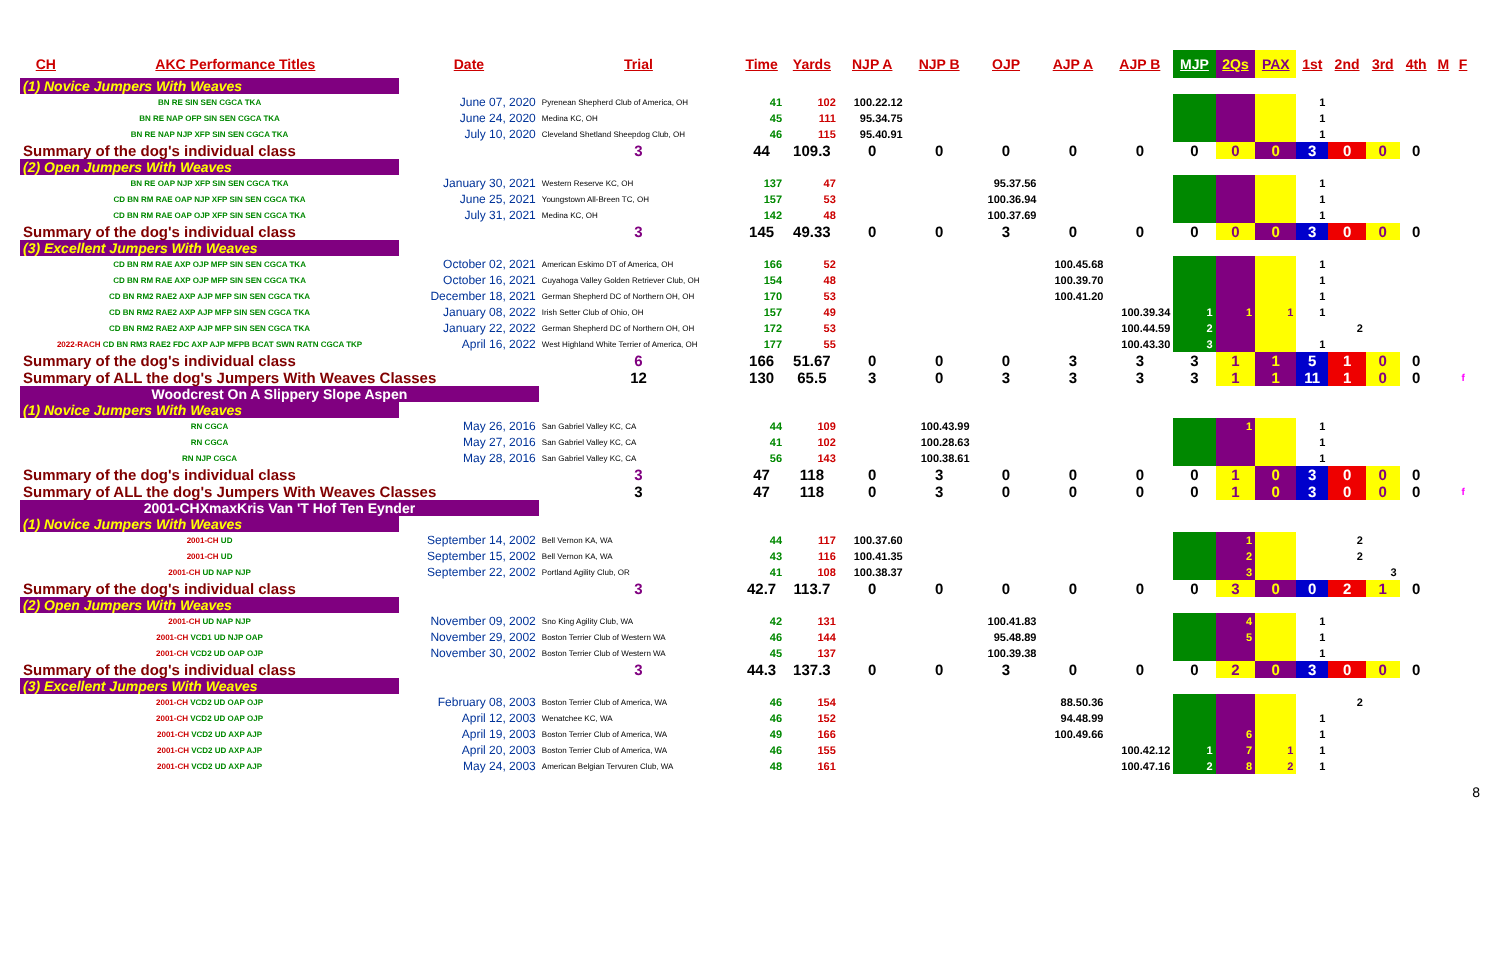| CH | AKC Performance Titles | Date | Trial | Time | Yards | NJP A | NJP B | OJP | AJP A | AJP B | MJP | 2Qs | PAX | 1st | 2nd | 3rd | 4th | M | F |
| --- | --- | --- | --- | --- | --- | --- | --- | --- | --- | --- | --- | --- | --- | --- | --- | --- | --- | --- | --- |
| (1) Novice Jumpers With Weaves | | | | | | | | | | | | | | | | | | | |
| BN RE SIN SEN CGCA TKA | | June 07, 2020 | Pyrenean Shepherd Club of America, OH | 41 | 102 | 100.22.12 | | | | | | | | 1 | | | | | |
| BN RE NAP OFP SIN SEN CGCA TKA | | June 24, 2020 | Medina KC, OH | 45 | 111 | 95.34.75 | | | | | | | | 1 | | | | | |
| BN RE NAP NJP XFP SIN SEN CGCA TKA | | July 10, 2020 | Cleveland Shetland Sheepdog Club, OH | 46 | 115 | 95.40.91 | | | | | | | | 1 | | | | | |
| Summary of the dog's individual class | | | 3 | 44 | 109.3 | 0 | 0 | 0 | 0 | 0 | 0 | 0 | 0 | 3 | 0 | 0 | 0 | | |
| (2) Open Jumpers With Weaves | | | | | | | | | | | | | | | | | | | |
| BN RE OAP NJP XFP SIN SEN CGCA TKA | | January 30, 2021 | Western Reserve KC, OH | 137 | 47 | | | 95.37.56 | | | | | | 1 | | | | | |
| CD BN RM RAE OAP NJP XFP SIN SEN CGCA TKA | | June 25, 2021 | Youngstown All-Breen TC, OH | 157 | 53 | | | 100.36.94 | | | | | | 1 | | | | | |
| CD BN RM RAE OAP OJP XFP SIN SEN CGCA TKA | | July 31, 2021 | Medina KC, OH | 142 | 48 | | | 100.37.69 | | | | | | 1 | | | | | |
| Summary of the dog's individual class | | | 3 | 145 | 49.33 | 0 | 0 | 3 | 0 | 0 | 0 | 0 | 0 | 3 | 0 | 0 | 0 | | |
| (3) Excellent Jumpers With Weaves | | | | | | | | | | | | | | | | | | | |
| CD BN RM RAE AXP OJP MFP SIN SEN CGCA TKA | | October 02, 2021 | American Eskimo DT of America, OH | 166 | 52 | | | | 100.45.68 | | | | | 1 | | | | | |
| CD BN RM RAE AXP OJP MFP SIN SEN CGCA TKA | | October 16, 2021 | Cuyahoga Valley Golden Retriever Club, OH | 154 | 48 | | | | 100.39.70 | | | | | 1 | | | | | |
| CD BN RM2 RAE2 AXP AJP MFP SIN SEN CGCA TKA | | December 18, 2021 | German Shepherd DC of Northern OH, OH | 170 | 53 | | | | 100.41.20 | | | | | 1 | | | | | |
| CD BN RM2 RAE2 AXP AJP MFP SIN SEN CGCA TKA | | January 08, 2022 | Irish Setter Club of Ohio, OH | 157 | 49 | | | | | 100.39.34 | 1 | 1 | 1 | 1 | | | | | |
| CD BN RM2 RAE2 AXP AJP MFP SIN SEN CGCA TKA | | January 22, 2022 | German Shepherd DC of Northern OH, OH | 172 | 53 | | | | | 100.44.59 | 2 | | | | 2 | | | | |
| 2022-RACH CD BN RM3 RAE2 FDC AXP AJP MFPB BCAT SWN RATN CGCA TKP | | April 16, 2022 | West Highland White Terrier of America, OH | 177 | 55 | | | | | 100.43.30 | 3 | | | 1 | | | | | |
| Summary of the dog's individual class | | | 6 | 166 | 51.67 | 0 | 0 | 0 | 3 | 3 | 3 | 1 | 1 | 5 | 1 | 0 | 0 | | |
| Summary of ALL the dog's Jumpers With Weaves Classes | | | 12 | 130 | 65.5 | 3 | 0 | 3 | 3 | 3 | 3 | 1 | 1 | 11 | 1 | 0 | 0 | | f |
| Woodcrest On A Slippery Slope Aspen | | | | | | | | | | | | | | | | | | | |
| (1) Novice Jumpers With Weaves | | | | | | | | | | | | | | | | | | | |
| RN CGCA | | May 26, 2016 | San Gabriel Valley KC, CA | 44 | 109 | | 100.43.99 | | | | | 1 | | 1 | | | | | |
| RN CGCA | | May 27, 2016 | San Gabriel Valley KC, CA | 41 | 102 | | 100.28.63 | | | | | | | 1 | | | | | |
| RN NJP CGCA | | May 28, 2016 | San Gabriel Valley KC, CA | 56 | 143 | | 100.38.61 | | | | | | | 1 | | | | | |
| Summary of the dog's individual class | | | 3 | 47 | 118 | 0 | 3 | 0 | 0 | 0 | 0 | 1 | 0 | 3 | 0 | 0 | 0 | | |
| Summary of ALL the dog's Jumpers With Weaves Classes | | | 3 | 47 | 118 | 0 | 3 | 0 | 0 | 0 | 0 | 1 | 0 | 3 | 0 | 0 | 0 | | f |
| 2001-CHXmaxKris Van 'T Hof Ten Eynder | | | | | | | | | | | | | | | | | | | |
| (1) Novice Jumpers With Weaves | | | | | | | | | | | | | | | | | | | |
| 2001-CH UD | | September 14, 2002 | Bell Vernon KA, WA | 44 | 117 | 100.37.60 | | | | | | 1 | | | 2 | | | | |
| 2001-CH UD | | September 15, 2002 | Bell Vernon KA, WA | 43 | 116 | 100.41.35 | | | | | | 2 | | | 2 | | | | |
| 2001-CH UD NAP NJP | | September 22, 2002 | Portland Agility Club, OR | 41 | 108 | 100.38.37 | | | | | | 3 | | | | 3 | | | |
| Summary of the dog's individual class | | | 3 | 42.7 | 113.7 | 0 | 0 | 0 | 0 | 0 | 0 | 3 | 0 | 0 | 2 | 1 | 0 | | |
| (2) Open Jumpers With Weaves | | | | | | | | | | | | | | | | | | | |
| 2001-CH UD NAP NJP | | November 09, 2002 | Sno King Agility Club, WA | 42 | 131 | | | 100.41.83 | | | | 4 | | 1 | | | | | |
| 2001-CH VCD1 UD NJP OAP | | November 29, 2002 | Boston Terrier Club of Western WA | 46 | 144 | | | 95.48.89 | | | | 5 | | 1 | | | | | |
| 2001-CH VCD2 UD OAP OJP | | November 30, 2002 | Boston Terrier Club of Western WA | 45 | 137 | | | 100.39.38 | | | | | | 1 | | | | | |
| Summary of the dog's individual class | | | 3 | 44.3 | 137.3 | 0 | 0 | 3 | 0 | 0 | 0 | 2 | 0 | 3 | 0 | 0 | 0 | | |
| (3) Excellent Jumpers With Weaves | | | | | | | | | | | | | | | | | | | |
| 2001-CH VCD2 UD OAP OJP | | February 08, 2003 | Boston Terrier Club of America, WA | 46 | 154 | | | | 88.50.36 | | | | | | 2 | | | | |
| 2001-CH VCD2 UD OAP OJP | | April 12, 2003 | Wenatchee KC, WA | 46 | 152 | | | | 94.48.99 | | | | | 1 | | | | | |
| 2001-CH VCD2 UD AXP AJP | | April 19, 2003 | Boston Terrier Club of America, WA | 49 | 166 | | | | 100.49.66 | | | 6 | | 1 | | | | | |
| 2001-CH VCD2 UD AXP AJP | | April 20, 2003 | Boston Terrier Club of America, WA | 46 | 155 | | | | | 100.42.12 | 1 | 7 | 1 | 1 | | | | | |
| 2001-CH VCD2 UD AXP AJP | | May 24, 2003 | American Belgian Tervuren Club, WA | 48 | 161 | | | | | 100.47.16 | 2 | 8 | 2 | 1 | | | | | |
8